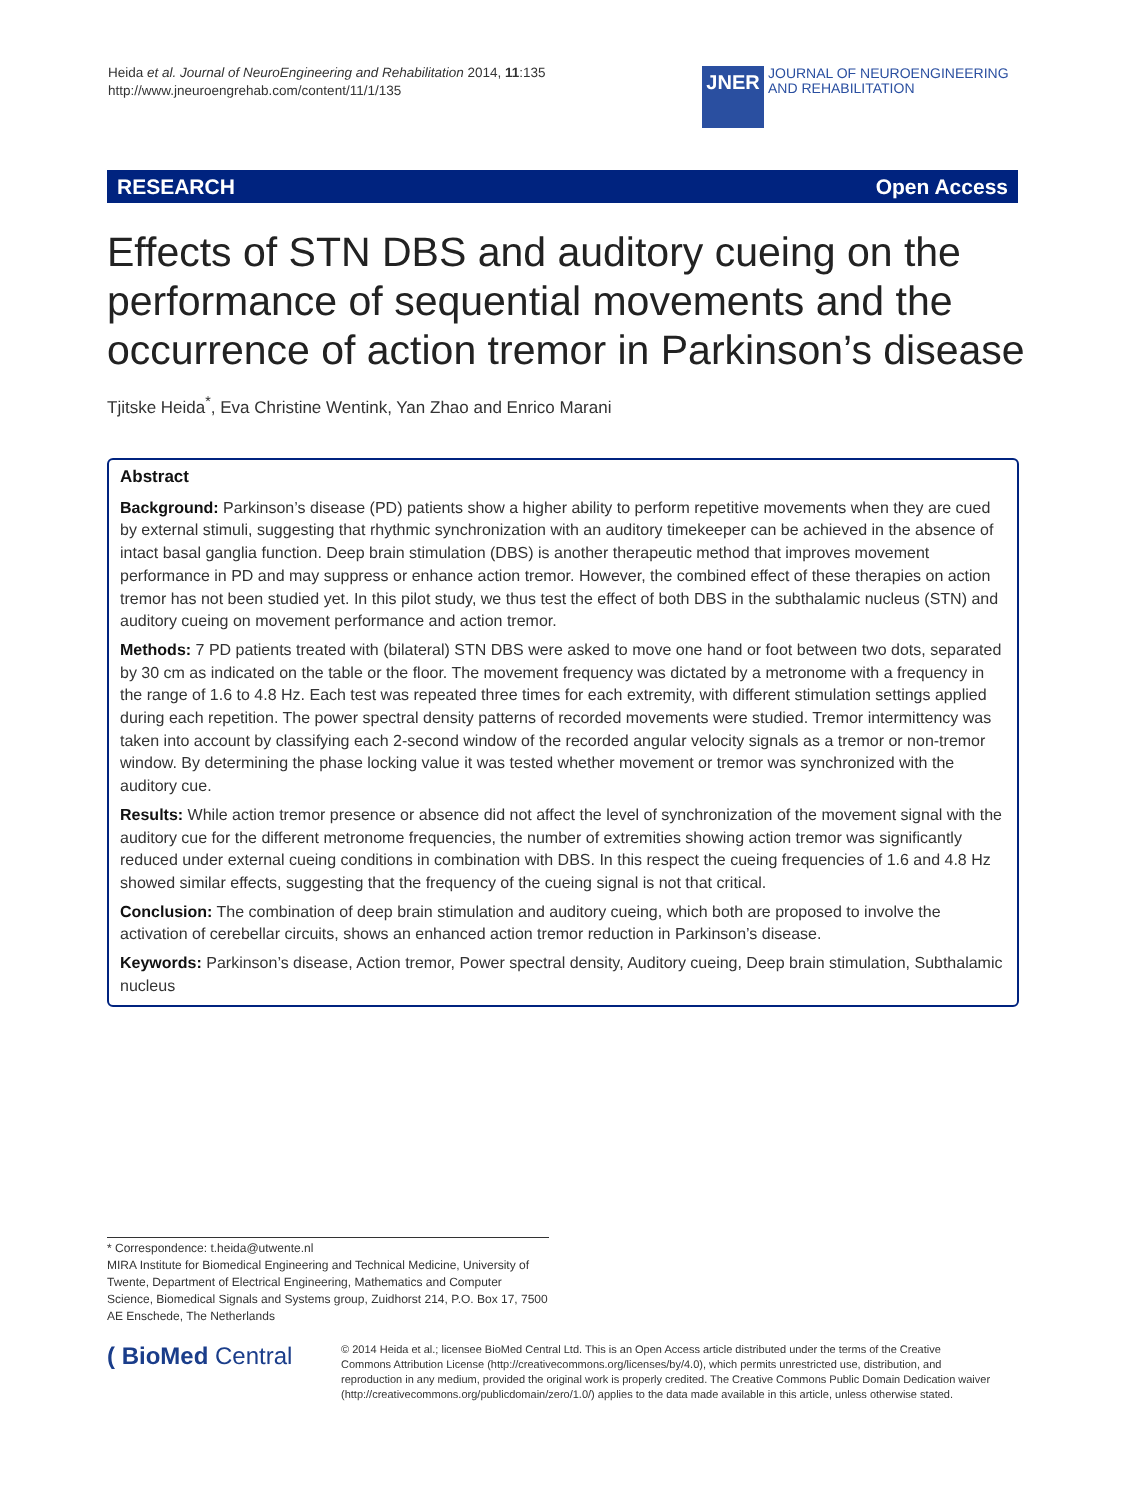Heida et al. Journal of NeuroEngineering and Rehabilitation 2014, 11:135
http://www.jneuroengrehab.com/content/11/1/135
JNER
JOURNAL OF NEUROENGINEERING
AND REHABILITATION
RESEARCH Open Access
Effects of STN DBS and auditory cueing on the performance of sequential movements and the occurrence of action tremor in Parkinson’s disease
Tjitske Heida<sup>*</sup>, Eva Christine Wentink, Yan Zhao and Enrico Marani
Abstract
Background: Parkinson’s disease (PD) patients show a higher ability to perform repetitive movements when they are cued by external stimuli, suggesting that rhythmic synchronization with an auditory timekeeper can be achieved in the absence of intact basal ganglia function. Deep brain stimulation (DBS) is another therapeutic method that improves movement performance in PD and may suppress or enhance action tremor. However, the combined effect of these therapies on action tremor has not been studied yet. In this pilot study, we thus test the effect of both DBS in the subthalamic nucleus (STN) and auditory cueing on movement performance and action tremor.
Methods: 7 PD patients treated with (bilateral) STN DBS were asked to move one hand or foot between two dots, separated by 30 cm as indicated on the table or the floor. The movement frequency was dictated by a metronome with a frequency in the range of 1.6 to 4.8 Hz. Each test was repeated three times for each extremity, with different stimulation settings applied during each repetition. The power spectral density patterns of recorded movements were studied. Tremor intermittency was taken into account by classifying each 2-second window of the recorded angular velocity signals as a tremor or non-tremor window. By determining the phase locking value it was tested whether movement or tremor was synchronized with the auditory cue.
Results: While action tremor presence or absence did not affect the level of synchronization of the movement signal with the auditory cue for the different metronome frequencies, the number of extremities showing action tremor was significantly reduced under external cueing conditions in combination with DBS. In this respect the cueing frequencies of 1.6 and 4.8 Hz showed similar effects, suggesting that the frequency of the cueing signal is not that critical.
Conclusion: The combination of deep brain stimulation and auditory cueing, which both are proposed to involve the activation of cerebellar circuits, shows an enhanced action tremor reduction in Parkinson’s disease.
Keywords: Parkinson’s disease, Action tremor, Power spectral density, Auditory cueing, Deep brain stimulation, Subthalamic nucleus
* Correspondence: t.heida@utwente.nl
MIRA Institute for Biomedical Engineering and Technical Medicine, University of Twente, Department of Electrical Engineering, Mathematics and Computer Science, Biomedical Signals and Systems group, Zuidhorst 214, P.O. Box 17, 7500 AE Enschede, The Netherlands
( BioMed Central
© 2014 Heida et al.; licensee BioMed Central Ltd. This is an Open Access article distributed under the terms of the Creative Commons Attribution License (http://creativecommons.org/licenses/by/4.0), which permits unrestricted use, distribution, and reproduction in any medium, provided the original work is properly credited. The Creative Commons Public Domain Dedication waiver (http://creativecommons.org/publicdomain/zero/1.0/) applies to the data made available in this article, unless otherwise stated.